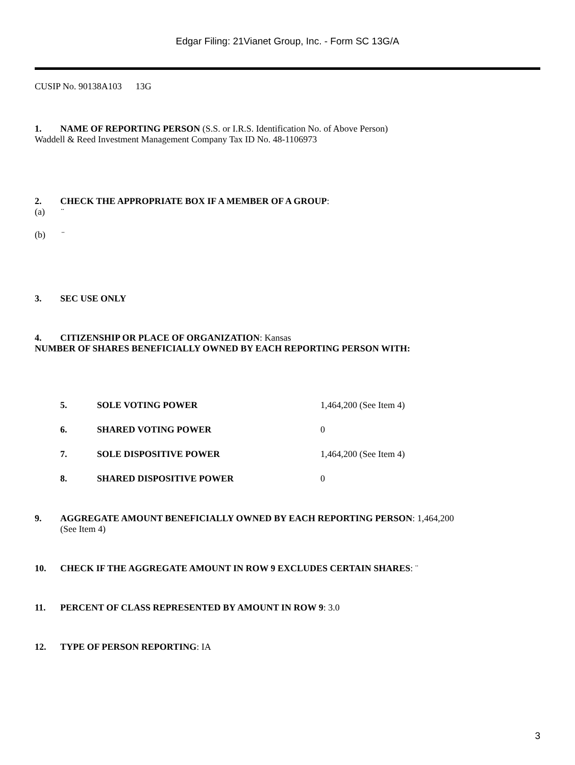Edgar Filing: 21Vianet Group, Inc. - Form SC 13G/A
CUSIP No. 90138A103 13G
1. NAME OF REPORTING PERSON (S.S. or I.R.S. Identification No. of Above Person)
Waddell & Reed Investment Management Company Tax ID No. 48-1106973
2. CHECK THE APPROPRIATE BOX IF A MEMBER OF A GROUP:
(a) ¨
(b) ¨
3. SEC USE ONLY
4. CITIZENSHIP OR PLACE OF ORGANIZATION: Kansas
NUMBER OF SHARES BENEFICIALLY OWNED BY EACH REPORTING PERSON WITH:
| 5. | SOLE VOTING POWER | 1,464,200 (See Item 4) |
| 6. | SHARED VOTING POWER | 0 |
| 7. | SOLE DISPOSITIVE POWER | 1,464,200 (See Item 4) |
| 8. | SHARED DISPOSITIVE POWER | 0 |
9. AGGREGATE AMOUNT BENEFICIALLY OWNED BY EACH REPORTING PERSON: 1,464,200
(See Item 4)
10. CHECK IF THE AGGREGATE AMOUNT IN ROW 9 EXCLUDES CERTAIN SHARES: ¨
11. PERCENT OF CLASS REPRESENTED BY AMOUNT IN ROW 9: 3.0
12. TYPE OF PERSON REPORTING: IA
3